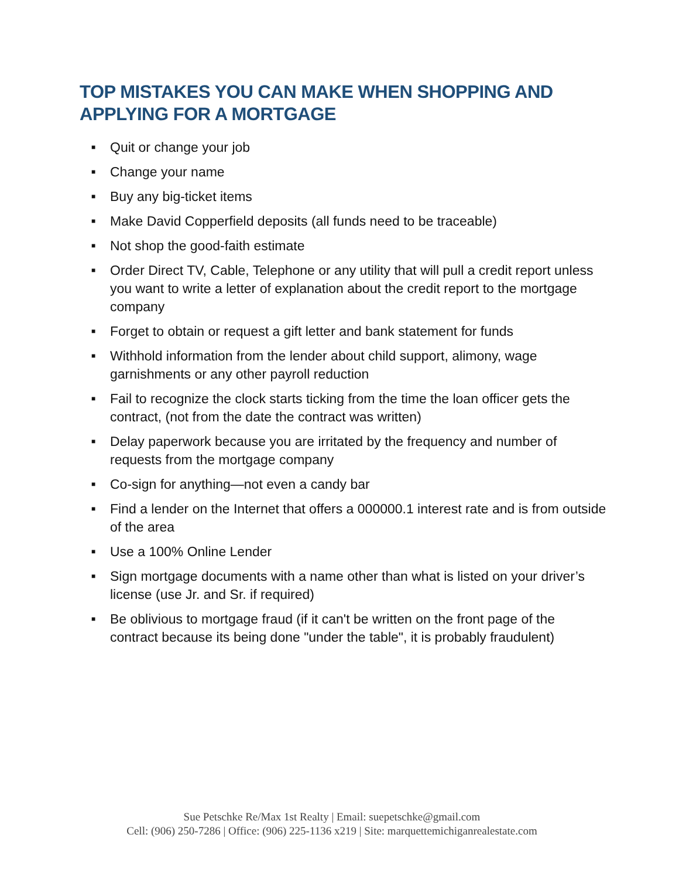TOP MISTAKES YOU CAN MAKE WHEN SHOPPING AND APPLYING FOR A MORTGAGE
■ Quit or change your job
■ Change your name
■ Buy any big-ticket items
■ Make David Copperfield deposits (all funds need to be traceable)
■ Not shop the good-faith estimate
■ Order Direct TV, Cable, Telephone or any utility that will pull a credit report unless you want to write a letter of explanation about the credit report to the mortgage company
■ Forget to obtain or request a gift letter and bank statement for funds
■ Withhold information from the lender about child support, alimony, wage garnishments or any other payroll reduction
■ Fail to recognize the clock starts ticking from the time the loan officer gets the contract, (not from the date the contract was written)
■ Delay paperwork because you are irritated by the frequency and number of requests from the mortgage company
■ Co-sign for anything—not even a candy bar
■ Find a lender on the Internet that offers a 000000.1 interest rate and is from outside of the area
■ Use a 100% Online Lender
■ Sign mortgage documents with a name other than what is listed on your driver’s license (use Jr. and Sr. if required)
■ Be oblivious to mortgage fraud (if it can't be written on the front page of the contract because its being done "under the table", it is probably fraudulent)
Sue Petschke Re/Max 1st Realty | Email: suepetschke@gmail.com
Cell: (906) 250-7286 | Office: (906) 225-1136 x219 | Site: marquettemichiganrealestate.com